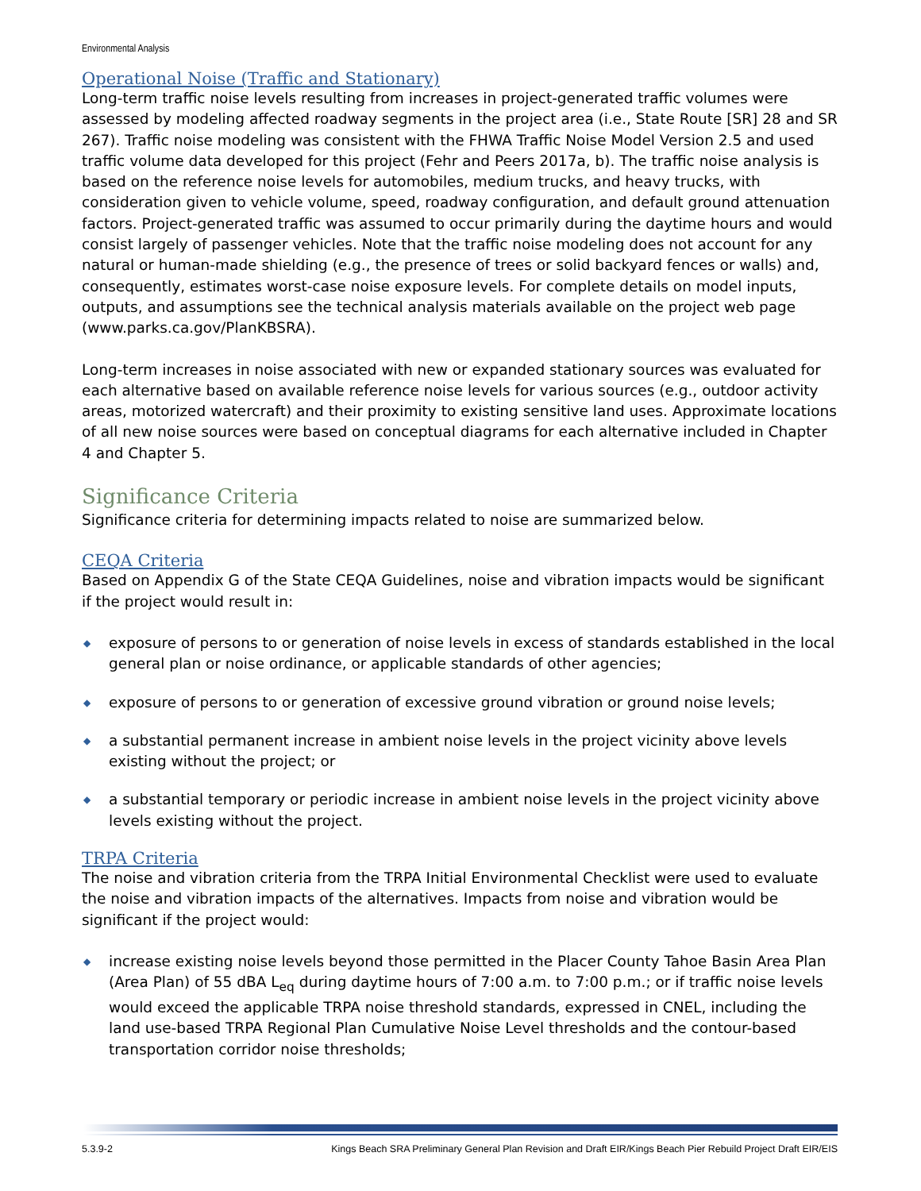Environmental Analysis
Operational Noise (Traffic and Stationary)
Long-term traffic noise levels resulting from increases in project-generated traffic volumes were assessed by modeling affected roadway segments in the project area (i.e., State Route [SR] 28 and SR 267). Traffic noise modeling was consistent with the FHWA Traffic Noise Model Version 2.5 and used traffic volume data developed for this project (Fehr and Peers 2017a, b). The traffic noise analysis is based on the reference noise levels for automobiles, medium trucks, and heavy trucks, with consideration given to vehicle volume, speed, roadway configuration, and default ground attenuation factors. Project-generated traffic was assumed to occur primarily during the daytime hours and would consist largely of passenger vehicles. Note that the traffic noise modeling does not account for any natural or human-made shielding (e.g., the presence of trees or solid backyard fences or walls) and, consequently, estimates worst-case noise exposure levels. For complete details on model inputs, outputs, and assumptions see the technical analysis materials available on the project web page (www.parks.ca.gov/PlanKBSRA).
Long-term increases in noise associated with new or expanded stationary sources was evaluated for each alternative based on available reference noise levels for various sources (e.g., outdoor activity areas, motorized watercraft) and their proximity to existing sensitive land uses. Approximate locations of all new noise sources were based on conceptual diagrams for each alternative included in Chapter 4 and Chapter 5.
Significance Criteria
Significance criteria for determining impacts related to noise are summarized below.
CEQA Criteria
Based on Appendix G of the State CEQA Guidelines, noise and vibration impacts would be significant if the project would result in:
◆ exposure of persons to or generation of noise levels in excess of standards established in the local general plan or noise ordinance, or applicable standards of other agencies;
◆ exposure of persons to or generation of excessive ground vibration or ground noise levels;
◆ a substantial permanent increase in ambient noise levels in the project vicinity above levels existing without the project; or
◆ a substantial temporary or periodic increase in ambient noise levels in the project vicinity above levels existing without the project.
TRPA Criteria
The noise and vibration criteria from the TRPA Initial Environmental Checklist were used to evaluate the noise and vibration impacts of the alternatives. Impacts from noise and vibration would be significant if the project would:
◆ increase existing noise levels beyond those permitted in the Placer County Tahoe Basin Area Plan (Area Plan) of 55 dBA L<sub>eq</sub> during daytime hours of 7:00 a.m. to 7:00 p.m.; or if traffic noise levels would exceed the applicable TRPA noise threshold standards, expressed in CNEL, including the land use-based TRPA Regional Plan Cumulative Noise Level thresholds and the contour-based transportation corridor noise thresholds;
5.3.9-2 Kings Beach SRA Preliminary General Plan Revision and Draft EIR/Kings Beach Pier Rebuild Project Draft EIR/EIS